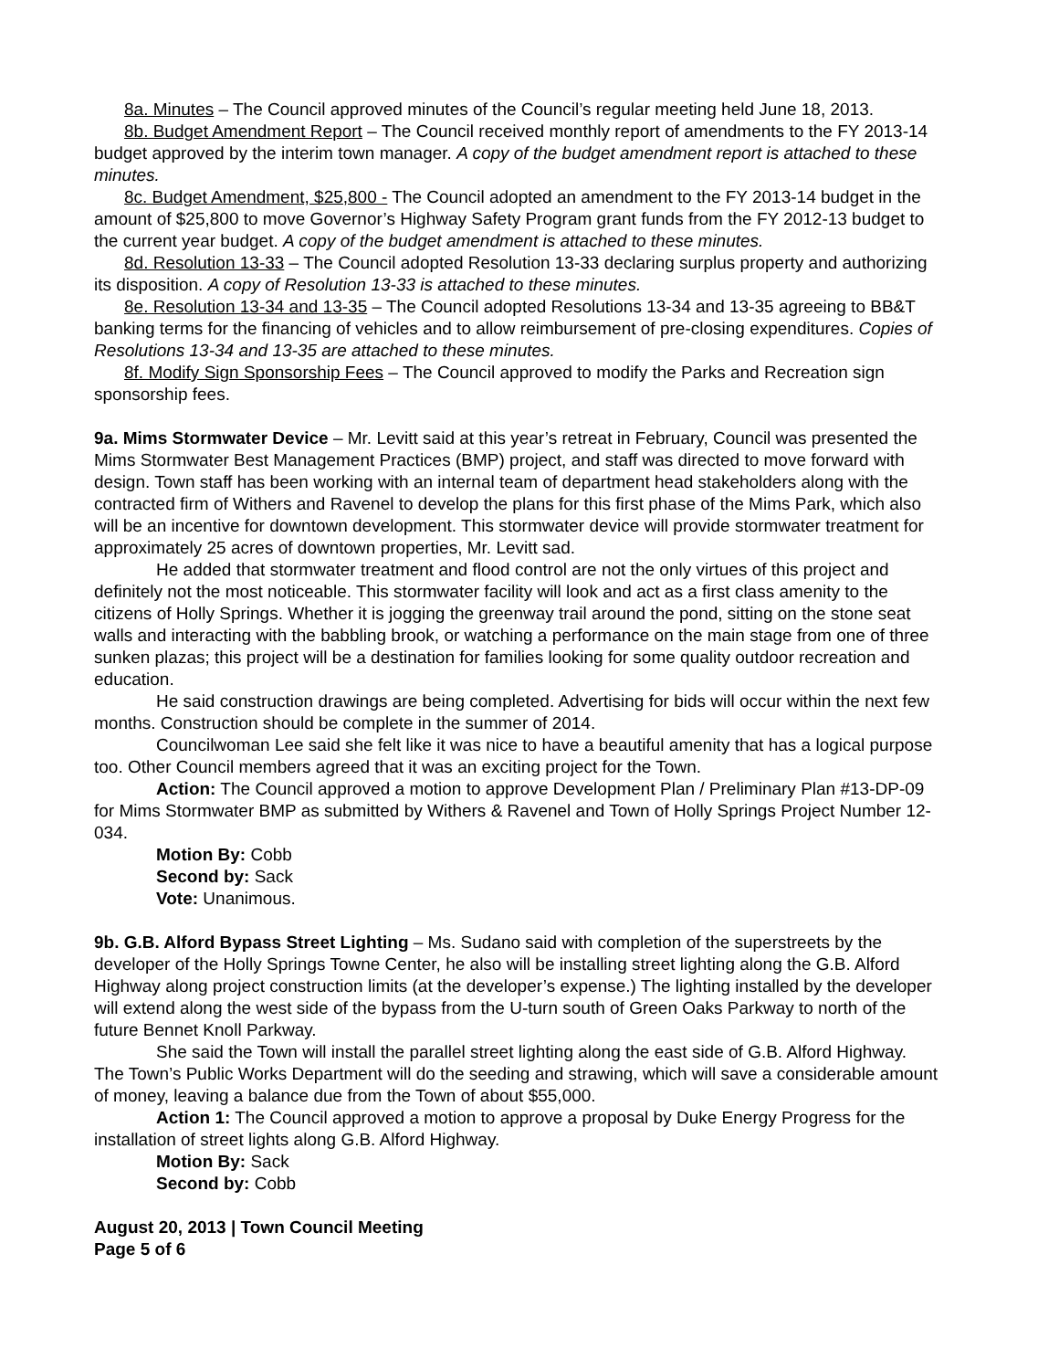8a. Minutes – The Council approved minutes of the Council’s regular meeting held June 18, 2013.
8b. Budget Amendment Report – The Council received monthly report of amendments to the FY 2013-14 budget approved by the interim town manager. A copy of the budget amendment report is attached to these minutes.
8c. Budget Amendment, $25,800 - The Council adopted an amendment to the FY 2013-14 budget in the amount of $25,800 to move Governor’s Highway Safety Program grant funds from the FY 2012-13 budget to the current year budget. A copy of the budget amendment is attached to these minutes.
8d. Resolution 13-33 – The Council adopted Resolution 13-33 declaring surplus property and authorizing its disposition. A copy of Resolution 13-33 is attached to these minutes.
8e. Resolution 13-34 and 13-35 – The Council adopted Resolutions 13-34 and 13-35 agreeing to BB&T banking terms for the financing of vehicles and to allow reimbursement of pre-closing expenditures. Copies of Resolutions 13-34 and 13-35 are attached to these minutes.
8f. Modify Sign Sponsorship Fees – The Council approved to modify the Parks and Recreation sign sponsorship fees.
9a. Mims Stormwater Device – Mr. Levitt said at this year’s retreat in February, Council was presented the Mims Stormwater Best Management Practices (BMP) project, and staff was directed to move forward with design. Town staff has been working with an internal team of department head stakeholders along with the contracted firm of Withers and Ravenel to develop the plans for this first phase of the Mims Park, which also will be an incentive for downtown development. This stormwater device will provide stormwater treatment for approximately 25 acres of downtown properties, Mr. Levitt sad.
He added that stormwater treatment and flood control are not the only virtues of this project and definitely not the most noticeable. This stormwater facility will look and act as a first class amenity to the citizens of Holly Springs. Whether it is jogging the greenway trail around the pond, sitting on the stone seat walls and interacting with the babbling brook, or watching a performance on the main stage from one of three sunken plazas; this project will be a destination for families looking for some quality outdoor recreation and education.
He said construction drawings are being completed. Advertising for bids will occur within the next few months. Construction should be complete in the summer of 2014.
Councilwoman Lee said she felt like it was nice to have a beautiful amenity that has a logical purpose too. Other Council members agreed that it was an exciting project for the Town.
Action: The Council approved a motion to approve Development Plan / Preliminary Plan #13-DP-09 for Mims Stormwater BMP as submitted by Withers & Ravenel and Town of Holly Springs Project Number 12-034.
Motion By: Cobb
Second by: Sack
Vote: Unanimous.
9b. G.B. Alford Bypass Street Lighting – Ms. Sudano said with completion of the superstreets by the developer of the Holly Springs Towne Center, he also will be installing street lighting along the G.B. Alford Highway along project construction limits (at the developer’s expense.) The lighting installed by the developer will extend along the west side of the bypass from the U-turn south of Green Oaks Parkway to north of the future Bennet Knoll Parkway.
She said the Town will install the parallel street lighting along the east side of G.B. Alford Highway. The Town’s Public Works Department will do the seeding and strawing, which will save a considerable amount of money, leaving a balance due from the Town of about $55,000.
Action 1: The Council approved a motion to approve a proposal by Duke Energy Progress for the installation of street lights along G.B. Alford Highway.
Motion By: Sack
Second by: Cobb
August 20, 2013 | Town Council Meeting
Page 5 of 6